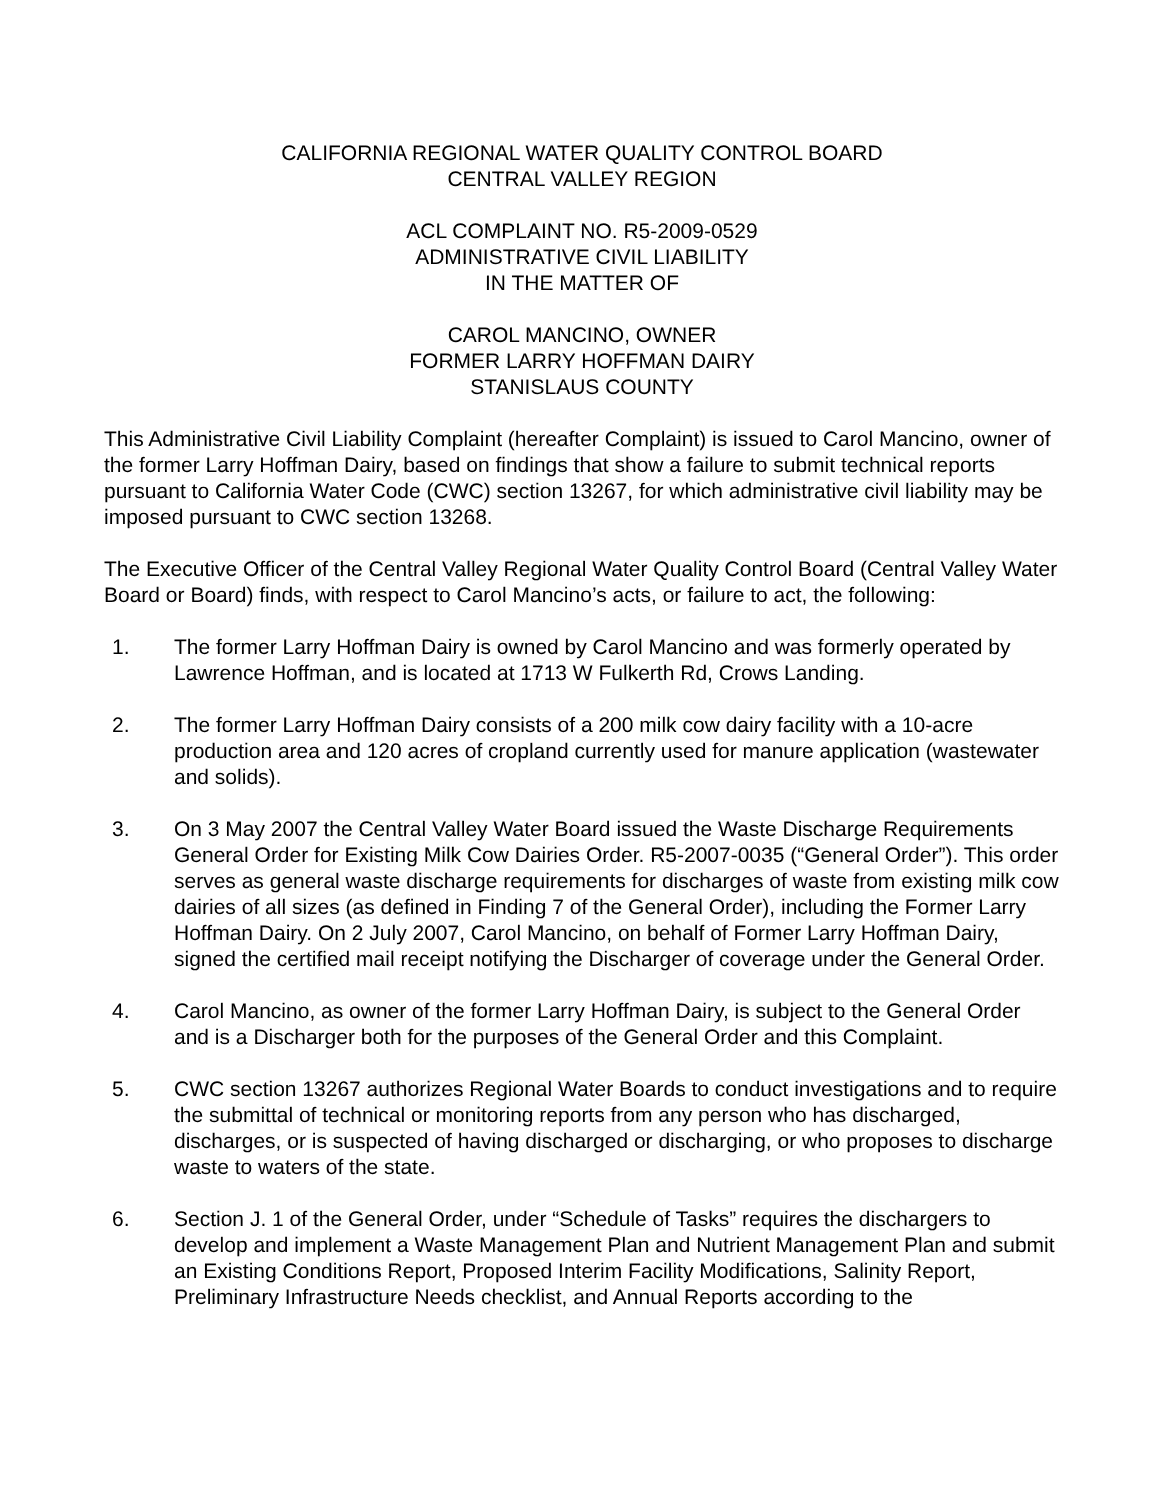CALIFORNIA REGIONAL WATER QUALITY CONTROL BOARD
CENTRAL VALLEY REGION
ACL COMPLAINT NO. R5-2009-0529
ADMINISTRATIVE CIVIL LIABILITY
IN THE MATTER OF
CAROL MANCINO, OWNER
FORMER LARRY HOFFMAN DAIRY
STANISLAUS COUNTY
This Administrative Civil Liability Complaint (hereafter Complaint) is issued to Carol Mancino, owner of the former Larry Hoffman Dairy, based on findings that show a failure to submit technical reports pursuant to California Water Code (CWC) section 13267, for which administrative civil liability may be imposed pursuant to CWC section 13268.
The Executive Officer of the Central Valley Regional Water Quality Control Board (Central Valley Water Board or Board) finds, with respect to Carol Mancino’s acts, or failure to act, the following:
1. The former Larry Hoffman Dairy is owned by Carol Mancino and was formerly operated by Lawrence Hoffman, and is located at 1713 W Fulkerth Rd, Crows Landing.
2. The former Larry Hoffman Dairy consists of a 200 milk cow dairy facility with a 10-acre production area and 120 acres of cropland currently used for manure application (wastewater and solids).
3. On 3 May 2007 the Central Valley Water Board issued the Waste Discharge Requirements General Order for Existing Milk Cow Dairies Order. R5-2007-0035 (“General Order”). This order serves as general waste discharge requirements for discharges of waste from existing milk cow dairies of all sizes (as defined in Finding 7 of the General Order), including the Former Larry Hoffman Dairy. On 2 July 2007, Carol Mancino, on behalf of Former Larry Hoffman Dairy, signed the certified mail receipt notifying the Discharger of coverage under the General Order.
4. Carol Mancino, as owner of the former Larry Hoffman Dairy, is subject to the General Order and is a Discharger both for the purposes of the General Order and this Complaint.
5. CWC section 13267 authorizes Regional Water Boards to conduct investigations and to require the submittal of technical or monitoring reports from any person who has discharged, discharges, or is suspected of having discharged or discharging, or who proposes to discharge waste to waters of the state.
6. Section J. 1 of the General Order, under “Schedule of Tasks” requires the dischargers to develop and implement a Waste Management Plan and Nutrient Management Plan and submit an Existing Conditions Report, Proposed Interim Facility Modifications, Salinity Report, Preliminary Infrastructure Needs checklist, and Annual Reports according to the